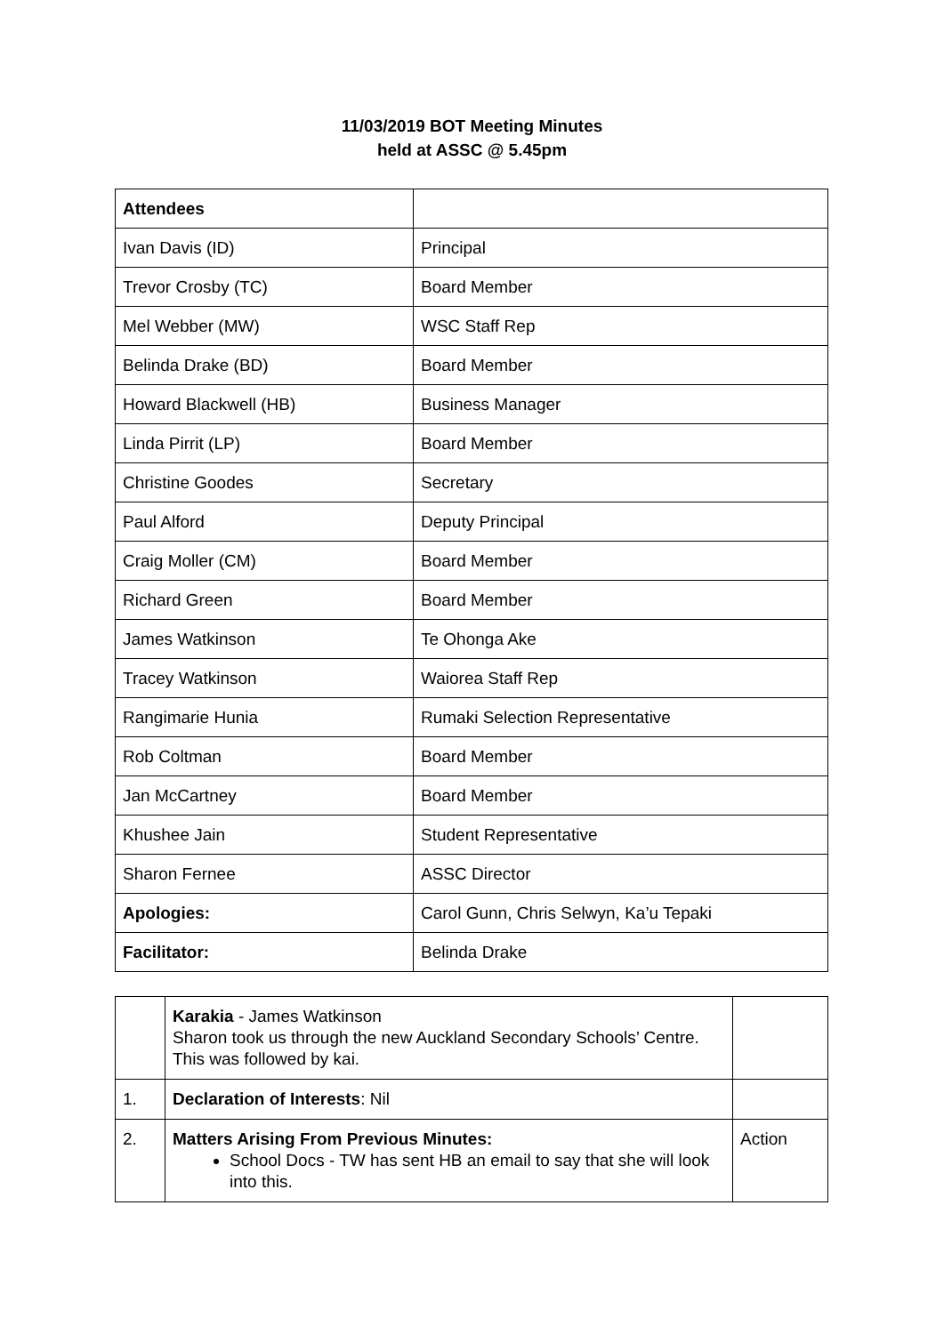11/03/2019 BOT Meeting Minutes
held at ASSC @ 5.45pm
| Attendees | |
| Ivan Davis (ID) | Principal |
| Trevor Crosby (TC) | Board Member |
| Mel Webber (MW) | WSC Staff Rep |
| Belinda Drake (BD) | Board Member |
| Howard Blackwell (HB) | Business Manager |
| Linda Pirrit (LP) | Board Member |
| Christine Goodes | Secretary |
| Paul Alford | Deputy Principal |
| Craig Moller (CM) | Board Member |
| Richard Green | Board Member |
| James Watkinson | Te Ohonga Ake |
| Tracey Watkinson | Waiorea Staff Rep |
| Rangimarie Hunia | Rumaki Selection Representative |
| Rob Coltman | Board Member |
| Jan McCartney | Board Member |
| Khushee Jain | Student Representative |
| Sharon Fernee | ASSC Director |
| Apologies: | Carol Gunn, Chris Selwyn, Ka’u Tepaki |
| Facilitator: | Belinda Drake |
| | Karakia - James Watkinson Sharon took us through the new Auckland Secondary Schools’ Centre. This was followed by kai. | |
| 1. | Declaration of Interests : Nil | |
| 2. | Matters Arising From Previous Minutes: School Docs - TW has sent HB an email to say that she will look into this. | Action |